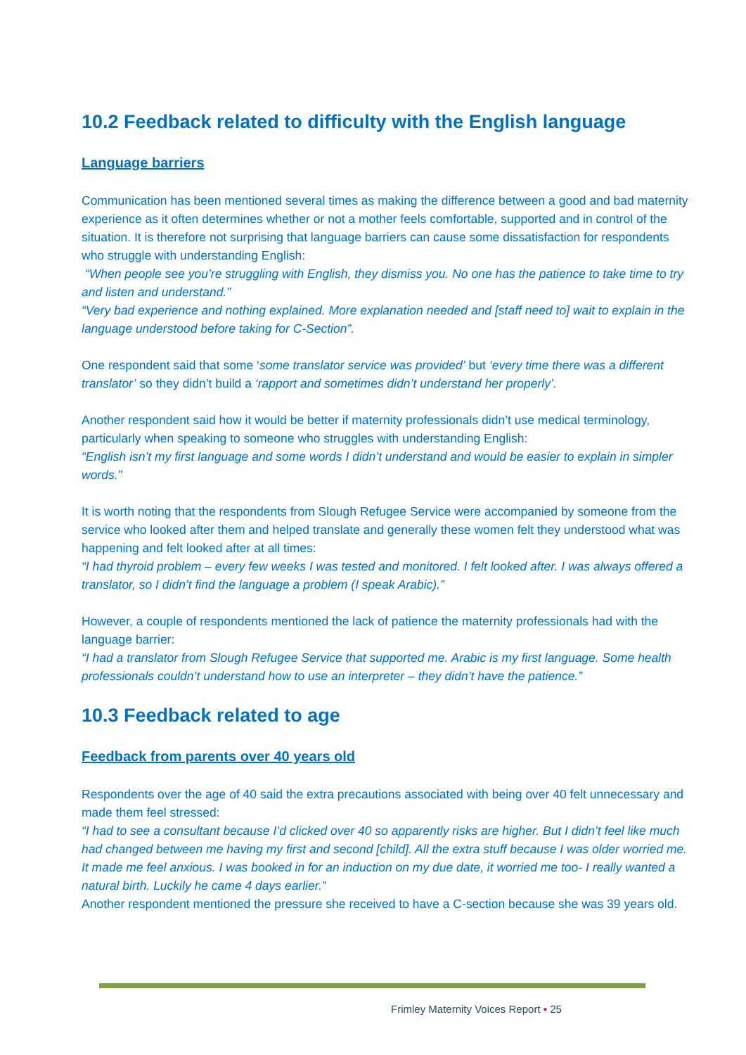10.2 Feedback related to difficulty with the English language
Language barriers
Communication has been mentioned several times as making the difference between a good and bad maternity experience as it often determines whether or not a mother feels comfortable, supported and in control of the situation. It is therefore not surprising that language barriers can cause some dissatisfaction for respondents who struggle with understanding English:
“When people see you’re struggling with English, they dismiss you. No one has the patience to take time to try and listen and understand.”
“Very bad experience and nothing explained. More explanation needed and [staff need to] wait to explain in the language understood before taking for C-Section”.
One respondent said that some ‘some translator service was provided’ but ‘every time there was a different translator’ so they didn’t build a ‘rapport and sometimes didn’t understand her properly’.
Another respondent said how it would be better if maternity professionals didn’t use medical terminology, particularly when speaking to someone who struggles with understanding English:
“English isn’t my first language and some words I didn’t understand and would be easier to explain in simpler words.”
It is worth noting that the respondents from Slough Refugee Service were accompanied by someone from the service who looked after them and helped translate and generally these women felt they understood what was happening and felt looked after at all times:
“I had thyroid problem – every few weeks I was tested and monitored. I felt looked after. I was always offered a translator, so I didn’t find the language a problem (I speak Arabic).”
However, a couple of respondents mentioned the lack of patience the maternity professionals had with the language barrier:
“I had a translator from Slough Refugee Service that supported me. Arabic is my first language. Some health professionals couldn’t understand how to use an interpreter – they didn’t have the patience.”
10.3 Feedback related to age
Feedback from parents over 40 years old
Respondents over the age of 40 said the extra precautions associated with being over 40 felt unnecessary and made them feel stressed:
“I had to see a consultant because I’d clicked over 40 so apparently risks are higher. But I didn’t feel like much had changed between me having my first and second [child]. All the extra stuff because I was older worried me. It made me feel anxious. I was booked in for an induction on my due date, it worried me too- I really wanted a natural birth. Luckily he came 4 days earlier.”
Another respondent mentioned the pressure she received to have a C-section because she was 39 years old.
Frimley Maternity Voices Report • 25